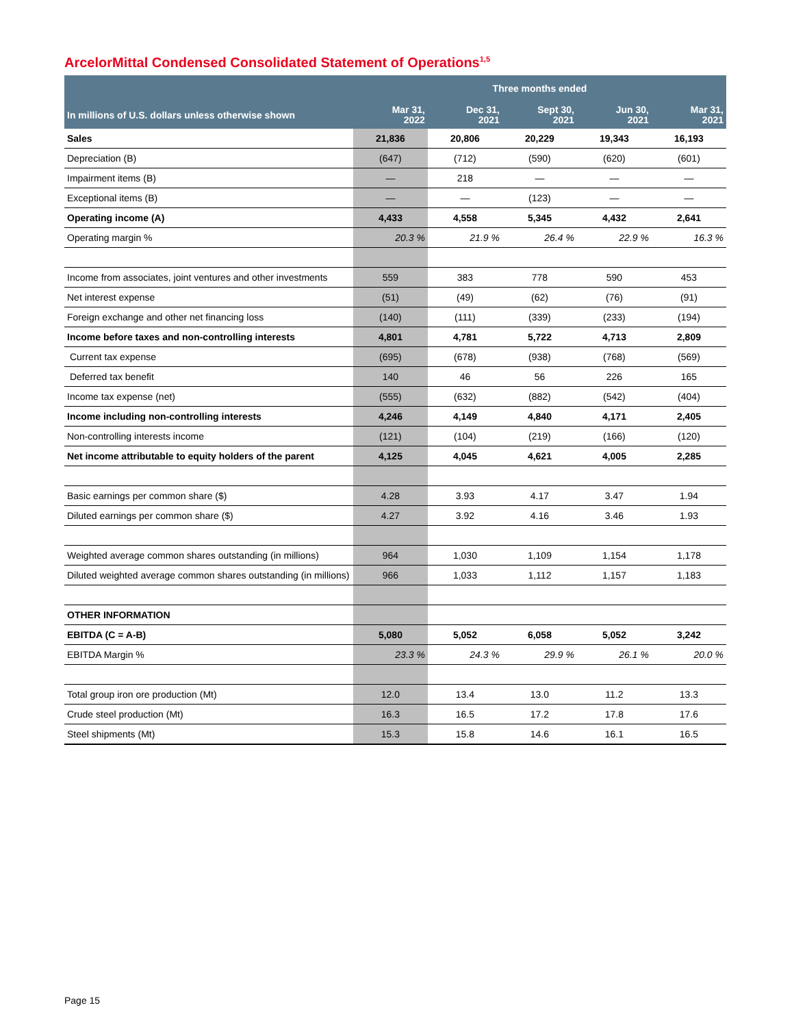ArcelorMittal Condensed Consolidated Statement of Operations<sup>1,5</sup>
| | Three months ended | | | | |
| --- | --- | --- | --- | --- | --- |
| In millions of U.S. dollars unless otherwise shown | Mar 31, 2022 | Dec 31, 2021 | Sept 30, 2021 | Jun 30, 2021 | Mar 31, 2021 |
| Sales | 21,836 | 20,806 | 20,229 | 19,343 | 16,193 |
| Depreciation (B) | (647) | (712) | (590) | (620) | (601) |
| Impairment items (B) | — | 218 | — | — | — |
| Exceptional items (B) | — | — | (123) | — | — |
| Operating income (A) | 4,433 | 4,558 | 5,345 | 4,432 | 2,641 |
| Operating margin % | 20.3 % | 21.9 % | 26.4 % | 22.9 % | 16.3 % |
| Income from associates, joint ventures and other investments | 559 | 383 | 778 | 590 | 453 |
| Net interest expense | (51) | (49) | (62) | (76) | (91) |
| Foreign exchange and other net financing loss | (140) | (111) | (339) | (233) | (194) |
| Income before taxes and non-controlling interests | 4,801 | 4,781 | 5,722 | 4,713 | 2,809 |
| Current tax expense | (695) | (678) | (938) | (768) | (569) |
| Deferred tax benefit | 140 | 46 | 56 | 226 | 165 |
| Income tax expense (net) | (555) | (632) | (882) | (542) | (404) |
| Income including non-controlling interests | 4,246 | 4,149 | 4,840 | 4,171 | 2,405 |
| Non-controlling interests income | (121) | (104) | (219) | (166) | (120) |
| Net income attributable to equity holders of the parent | 4,125 | 4,045 | 4,621 | 4,005 | 2,285 |
| Basic earnings per common share ($) | 4.28 | 3.93 | 4.17 | 3.47 | 1.94 |
| Diluted earnings per common share ($) | 4.27 | 3.92 | 4.16 | 3.46 | 1.93 |
| Weighted average common shares outstanding (in millions) | 964 | 1,030 | 1,109 | 1,154 | 1,178 |
| Diluted weighted average common shares outstanding (in millions) | 966 | 1,033 | 1,112 | 1,157 | 1,183 |
| OTHER INFORMATION | | | | | |
| EBITDA (C = A-B) | 5,080 | 5,052 | 6,058 | 5,052 | 3,242 |
| EBITDA Margin % | 23.3 % | 24.3 % | 29.9 % | 26.1 % | 20.0 % |
| Total group iron ore production (Mt) | 12.0 | 13.4 | 13.0 | 11.2 | 13.3 |
| Crude steel production (Mt) | 16.3 | 16.5 | 17.2 | 17.8 | 17.6 |
| Steel shipments (Mt) | 15.3 | 15.8 | 14.6 | 16.1 | 16.5 |
Page 15